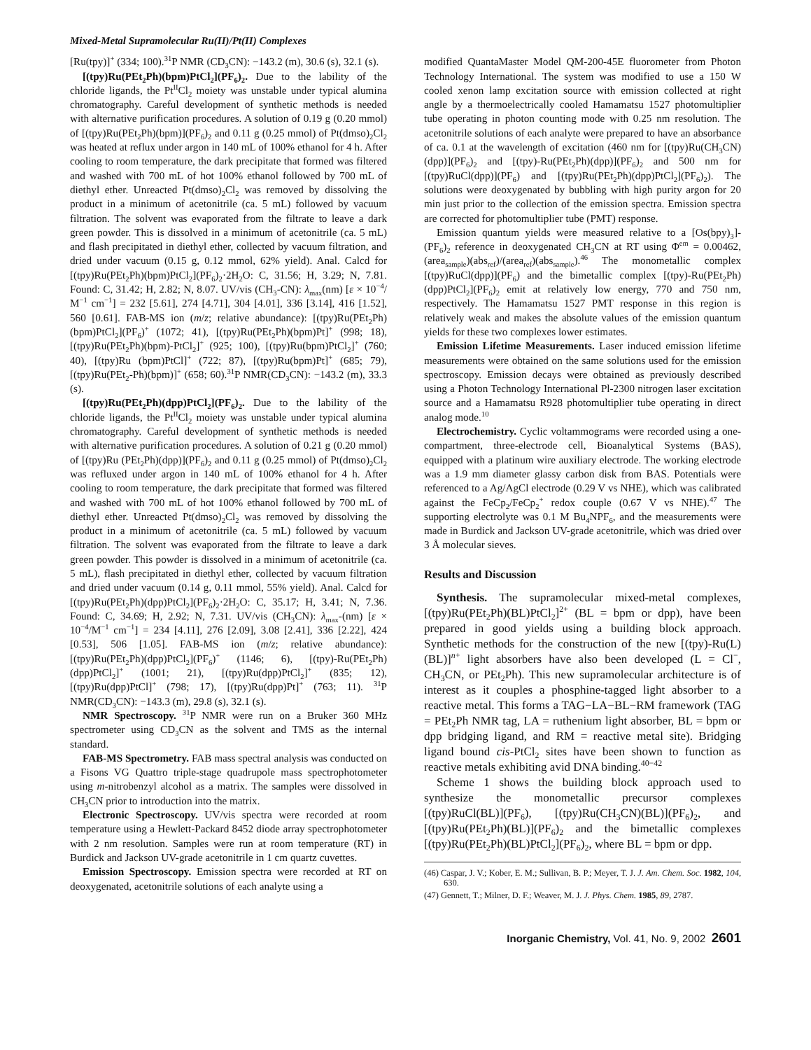Mixed-Metal Supramolecular Ru(II)/Pt(II) Complexes
[Ru(tpy)]<sup>+</sup> (334; 100).<sup>31</sup>P NMR (CD<sub>3</sub>CN): −143.2 (m), 30.6 (s), 32.1 (s).
[(tpy)Ru(PEt<sub>2</sub>Ph)(bpm)PtCl<sub>2</sub>](PF<sub>6</sub>)<sub>2</sub>. Due to the lability of the chloride ligands, the Pt<sup>II</sup>Cl<sub>2</sub> moiety was unstable under typical alumina chromatography. Careful development of synthetic methods is needed with alternative purification procedures. A solution of 0.19 g (0.20 mmol) of [(tpy)Ru(PEt<sub>2</sub>Ph)(bpm)](PF<sub>6</sub>)<sub>2</sub> and 0.11 g (0.25 mmol) of Pt(dmso)<sub>2</sub>Cl<sub>2</sub> was heated at reflux under argon in 140 mL of 100% ethanol for 4 h. After cooling to room temperature, the dark precipitate that formed was filtered and washed with 700 mL of hot 100% ethanol followed by 700 mL of diethyl ether. Unreacted Pt(dmso)<sub>2</sub>Cl<sub>2</sub> was removed by dissolving the product in a minimum of acetonitrile (ca. 5 mL) followed by vacuum filtration. The solvent was evaporated from the filtrate to leave a dark green powder. This is dissolved in a minimum of acetonitrile (ca. 5 mL) and flash precipitated in diethyl ether, collected by vacuum filtration, and dried under vacuum (0.15 g, 0.12 mmol, 62% yield). Anal. Calcd for [(tpy)Ru(PEt<sub>2</sub>Ph)(bpm)PtCl<sub>2</sub>](PF<sub>6</sub>)<sub>2</sub>·2H<sub>2</sub>O: C, 31.56; H, 3.29; N, 7.81. Found: C, 31.42; H, 2.82; N, 8.07. UV/vis (CH<sub>3</sub>-CN): λ<sub>max</sub>(nm) [ε × 10<sup>−4</sup>/ M<sup>−1</sup> cm<sup>−1</sup>] = 232 [5.61], 274 [4.71], 304 [4.01], 336 [3.14], 416 [1.52], 560 [0.61]. FAB-MS ion (m/z; relative abundance): [(tpy)Ru(PEt<sub>2</sub>Ph)(bpm)PtCl<sub>2</sub>](PF<sub>6</sub>)<sup>+</sup> (1072; 41), [(tpy)Ru(PEt<sub>2</sub>Ph)(bpm)Pt]<sup>+</sup> (998; 18), [(tpy)Ru(PEt<sub>2</sub>Ph)(bpm)-PtCl<sub>2</sub>]<sup>+</sup> (925; 100), [(tpy)Ru(bpm)PtCl<sub>2</sub>]<sup>+</sup> (760; 40), [(tpy)Ru (bpm)PtCl]<sup>+</sup> (722; 87), [(tpy)Ru(bpm)Pt]<sup>+</sup> (685; 79), [(tpy)Ru(PEt<sub>2</sub>-Ph)(bpm)]<sup>+</sup> (658; 60).<sup>31</sup>P NMR(CD<sub>3</sub>CN): −143.2 (m), 33.3 (s).
[(tpy)Ru(PEt<sub>2</sub>Ph)(dpp)PtCl<sub>2</sub>](PF<sub>6</sub>)<sub>2</sub>. Due to the lability of the chloride ligands, the Pt<sup>II</sup>Cl<sub>2</sub> moiety was unstable under typical alumina chromatography. Careful development of synthetic methods is needed with alternative purification procedures. A solution of 0.21 g (0.20 mmol) of [(tpy)Ru (PEt<sub>2</sub>Ph)(dpp)](PF<sub>6</sub>)<sub>2</sub> and 0.11 g (0.25 mmol) of Pt(dmso)<sub>2</sub>Cl<sub>2</sub> was refluxed under argon in 140 mL of 100% ethanol for 4 h. After cooling to room temperature, the dark precipitate that formed was filtered and washed with 700 mL of hot 100% ethanol followed by 700 mL of diethyl ether. Unreacted Pt(dmso)<sub>2</sub>Cl<sub>2</sub> was removed by dissolving the product in a minimum of acetonitrile (ca. 5 mL) followed by vacuum filtration. The solvent was evaporated from the filtrate to leave a dark green powder. This powder is dissolved in a minimum of acetonitrile (ca. 5 mL), flash precipitated in diethyl ether, collected by vacuum filtration and dried under vacuum (0.14 g, 0.11 mmol, 55% yield). Anal. Calcd for [(tpy)Ru(PEt<sub>2</sub>Ph)(dpp)PtCl<sub>2</sub>](PF<sub>6</sub>)<sub>2</sub>·2H<sub>2</sub>O: C, 35.17; H, 3.41; N, 7.36. Found: C, 34.69; H, 2.92; N, 7.31. UV/vis (CH<sub>3</sub>CN): λ<sub>max</sub>-(nm) [ε × 10<sup>−4</sup>/M<sup>−1</sup> cm<sup>−1</sup>] = 234 [4.11], 276 [2.09], 3.08 [2.41], 336 [2.22], 424 [0.53], 506 [1.05]. FAB-MS ion (m/z; relative abundance): [(tpy)Ru(PEt<sub>2</sub>Ph)(dpp)PtCl<sub>2</sub>](PF<sub>6</sub>)<sup>+</sup> (1146; 6), [(tpy)-Ru(PEt<sub>2</sub>Ph)(dpp)PtCl<sub>2</sub>]<sup>+</sup> (1001; 21), [(tpy)Ru(dpp)PtCl<sub>2</sub>]<sup>+</sup> (835; 12), [(tpy)Ru(dpp)PtCl]<sup>+</sup> (798; 17), [(tpy)Ru(dpp)Pt]<sup>+</sup> (763; 11). <sup>31</sup>P NMR(CD<sub>3</sub>CN): −143.3 (m), 29.8 (s), 32.1 (s).
NMR Spectroscopy. <sup>31</sup>P NMR were run on a Bruker 360 MHz spectrometer using CD<sub>3</sub>CN as the solvent and TMS as the internal standard.
FAB-MS Spectrometry. FAB mass spectral analysis was conducted on a Fisons VG Quattro triple-stage quadrupole mass spectrophotometer using m-nitrobenzyl alcohol as a matrix. The samples were dissolved in CH<sub>3</sub>CN prior to introduction into the matrix.
Electronic Spectroscopy. UV/vis spectra were recorded at room temperature using a Hewlett-Packard 8452 diode array spectrophotometer with 2 nm resolution. Samples were run at room temperature (RT) in Burdick and Jackson UV-grade acetonitrile in 1 cm quartz cuvettes.
Emission Spectroscopy. Emission spectra were recorded at RT on deoxygenated, acetonitrile solutions of each analyte using a
modified QuantaMaster Model QM-200-45E fluorometer from Photon Technology International. The system was modified to use a 150 W cooled xenon lamp excitation source with emission collected at right angle by a thermoelectrically cooled Hamamatsu 1527 photomultiplier tube operating in photon counting mode with 0.25 nm resolution. The acetonitrile solutions of each analyte were prepared to have an absorbance of ca. 0.1 at the wavelength of excitation (460 nm for [(tpy)Ru(CH<sub>3</sub>CN)(dpp)](PF<sub>6</sub>)<sub>2</sub> and [(tpy)-Ru(PEt<sub>2</sub>Ph)(dpp)](PF<sub>6</sub>)<sub>2</sub> and 500 nm for [(tpy)RuCl(dpp)](PF<sub>6</sub>) and [(tpy)Ru(PEt<sub>2</sub>Ph)(dpp)PtCl<sub>2</sub>](PF<sub>6</sub>)<sub>2</sub>). The solutions were deoxygenated by bubbling with high purity argon for 20 min just prior to the collection of the emission spectra. Emission spectra are corrected for photomultiplier tube (PMT) response.
Emission quantum yields were measured relative to a [Os(bpy)<sub>3</sub>]-(PF<sub>6</sub>)<sub>2</sub> reference in deoxygenated CH<sub>3</sub>CN at RT using Φ<sup>em</sup> = 0.00462, (area<sub>sample</sub>)(abs<sub>ref</sub>)/(area<sub>ref</sub>)(abs<sub>sample</sub>).<sup>46</sup> The monometallic complex [(tpy)RuCl(dpp)](PF<sub>6</sub>) and the bimetallic complex [(tpy)-Ru(PEt<sub>2</sub>Ph)(dpp)PtCl<sub>2</sub>](PF<sub>6</sub>)<sub>2</sub> emit at relatively low energy, 770 and 750 nm, respectively. The Hamamatsu 1527 PMT response in this region is relatively weak and makes the absolute values of the emission quantum yields for these two complexes lower estimates.
Emission Lifetime Measurements. Laser induced emission lifetime measurements were obtained on the same solutions used for the emission spectroscopy. Emission decays were obtained as previously described using a Photon Technology International Pl-2300 nitrogen laser excitation source and a Hamamatsu R928 photomultiplier tube operating in direct analog mode.<sup>10</sup>
Electrochemistry. Cyclic voltammograms were recorded using a one-compartment, three-electrode cell, Bioanalytical Systems (BAS), equipped with a platinum wire auxiliary electrode. The working electrode was a 1.9 mm diameter glassy carbon disk from BAS. Potentials were referenced to a Ag/AgCl electrode (0.29 V vs NHE), which was calibrated against the FeCp<sub>2</sub>/FeCp<sub>2</sub><sup>+</sup> redox couple (0.67 V vs NHE).<sup>47</sup> The supporting electrolyte was 0.1 M Bu<sub>4</sub>NPF<sub>6</sub>, and the measurements were made in Burdick and Jackson UV-grade acetonitrile, which was dried over 3 Å molecular sieves.
Results and Discussion
Synthesis. The supramolecular mixed-metal complexes, [(tpy)Ru(PEt<sub>2</sub>Ph)(BL)PtCl<sub>2</sub>]<sup>2+</sup> (BL = bpm or dpp), have been prepared in good yields using a building block approach. Synthetic methods for the construction of the new [(tpy)-Ru(L)(BL)]<sup>n+</sup> light absorbers have also been developed (L = Cl<sup>−</sup>, CH<sub>3</sub>CN, or PEt<sub>2</sub>Ph). This new supramolecular architecture is of interest as it couples a phosphine-tagged light absorber to a reactive metal. This forms a TAG−LA−BL−RM framework (TAG = PEt<sub>2</sub>Ph NMR tag, LA = ruthenium light absorber, BL = bpm or dpp bridging ligand, and RM = reactive metal site). Bridging ligand bound cis-PtCl<sub>2</sub> sites have been shown to function as reactive metals exhibiting avid DNA binding.<sup>40−42</sup>
Scheme 1 shows the building block approach used to synthesize the monometallic precursor complexes [(tpy)RuCl(BL)](PF<sub>6</sub>), [(tpy)Ru(CH<sub>3</sub>CN)(BL)](PF<sub>6</sub>)<sub>2</sub>, and [(tpy)Ru(PEt<sub>2</sub>Ph)(BL)](PF<sub>6</sub>)<sub>2</sub> and the bimetallic complexes [(tpy)Ru(PEt<sub>2</sub>Ph)(BL)PtCl<sub>2</sub>](PF<sub>6</sub>)<sub>2</sub>, where BL = bpm or dpp.
(46) Caspar, J. V.; Kober, E. M.; Sullivan, B. P.; Meyer, T. J. J. Am. Chem. Soc. 1982, 104, 630.
(47) Gennett, T.; Milner, D. F.; Weaver, M. J. J. Phys. Chem. 1985, 89, 2787.
Inorganic Chemistry, Vol. 41, No. 9, 2002 2601